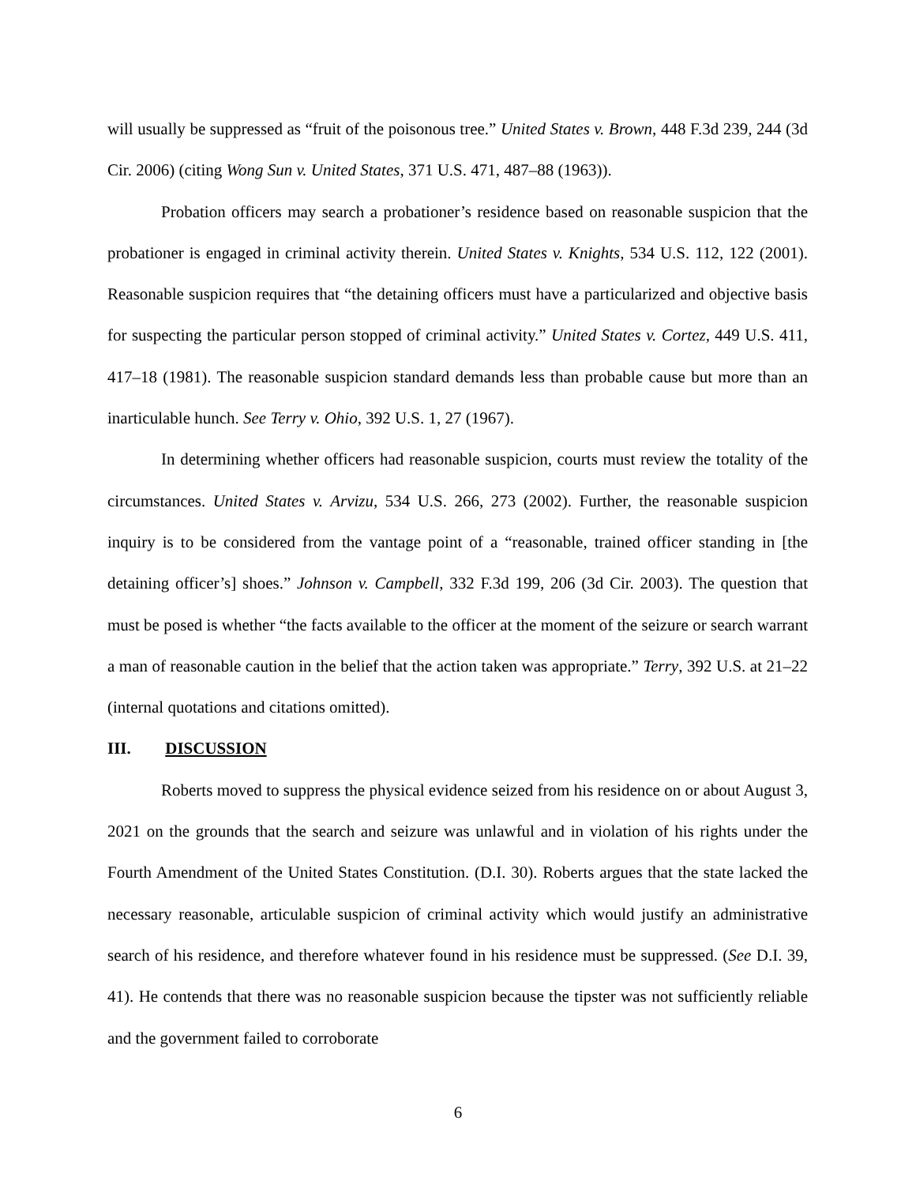will usually be suppressed as “fruit of the poisonous tree.” United States v. Brown, 448 F.3d 239, 244 (3d Cir. 2006) (citing Wong Sun v. United States, 371 U.S. 471, 487–88 (1963)).
Probation officers may search a probationer’s residence based on reasonable suspicion that the probationer is engaged in criminal activity therein. United States v. Knights, 534 U.S. 112, 122 (2001). Reasonable suspicion requires that “the detaining officers must have a particularized and objective basis for suspecting the particular person stopped of criminal activity.” United States v. Cortez, 449 U.S. 411, 417–18 (1981). The reasonable suspicion standard demands less than probable cause but more than an inarticulable hunch. See Terry v. Ohio, 392 U.S. 1, 27 (1967).
In determining whether officers had reasonable suspicion, courts must review the totality of the circumstances. United States v. Arvizu, 534 U.S. 266, 273 (2002). Further, the reasonable suspicion inquiry is to be considered from the vantage point of a “reasonable, trained officer standing in [the detaining officer’s] shoes.” Johnson v. Campbell, 332 F.3d 199, 206 (3d Cir. 2003). The question that must be posed is whether “the facts available to the officer at the moment of the seizure or search warrant a man of reasonable caution in the belief that the action taken was appropriate.” Terry, 392 U.S. at 21–22 (internal quotations and citations omitted).
III. DISCUSSION
Roberts moved to suppress the physical evidence seized from his residence on or about August 3, 2021 on the grounds that the search and seizure was unlawful and in violation of his rights under the Fourth Amendment of the United States Constitution. (D.I. 30). Roberts argues that the state lacked the necessary reasonable, articulable suspicion of criminal activity which would justify an administrative search of his residence, and therefore whatever found in his residence must be suppressed. (See D.I. 39, 41). He contends that there was no reasonable suspicion because the tipster was not sufficiently reliable and the government failed to corroborate
6